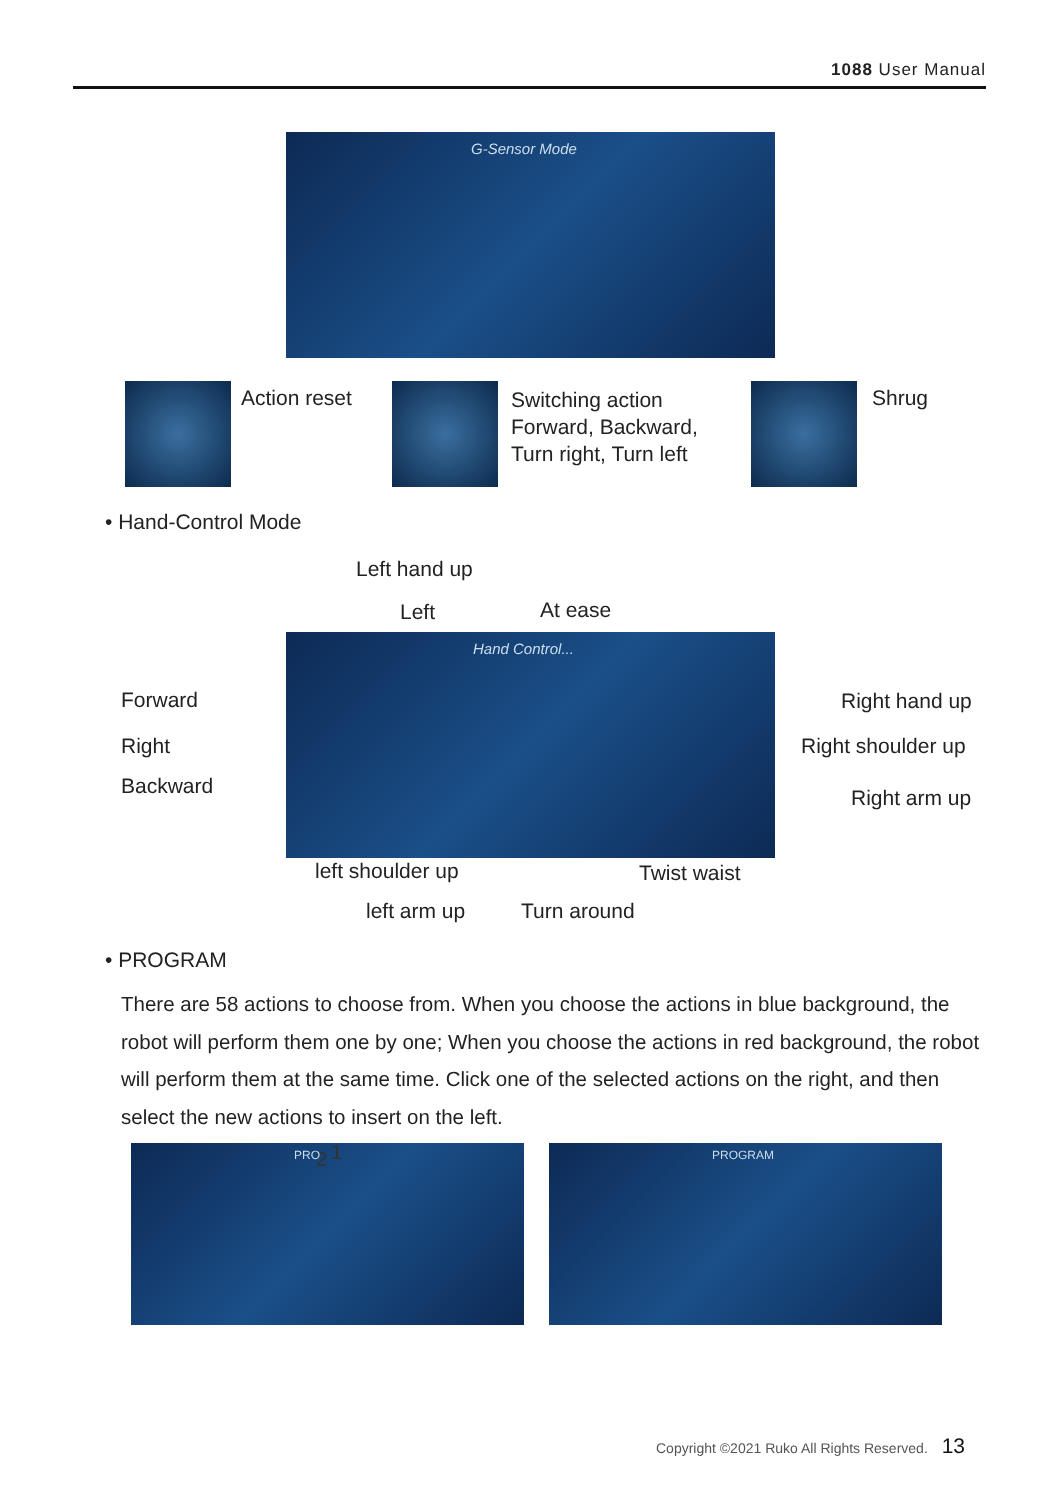1088 User Manual
G-Sensor Mode
Action reset
Switching action
Forward, Backward,
Turn right, Turn left
Shrug
• Hand-Control Mode
Left hand up
Left At ease
Hand Control...
Forward
Right
Backward
Right hand up
Right shoulder up
Right arm up
left shoulder up Twist waist
left arm up Turn around
• PROGRAM
There are 58 actions to choose from. When you choose the actions in blue background, the robot will perform them one by one; When you choose the actions in red background, the robot will perform them at the same time. Click one of the selected actions on the right, and then select the new actions to insert on the left.
2 PRO 1 PROGRAM
Copyright ©2021 Ruko All Rights Reserved. 13